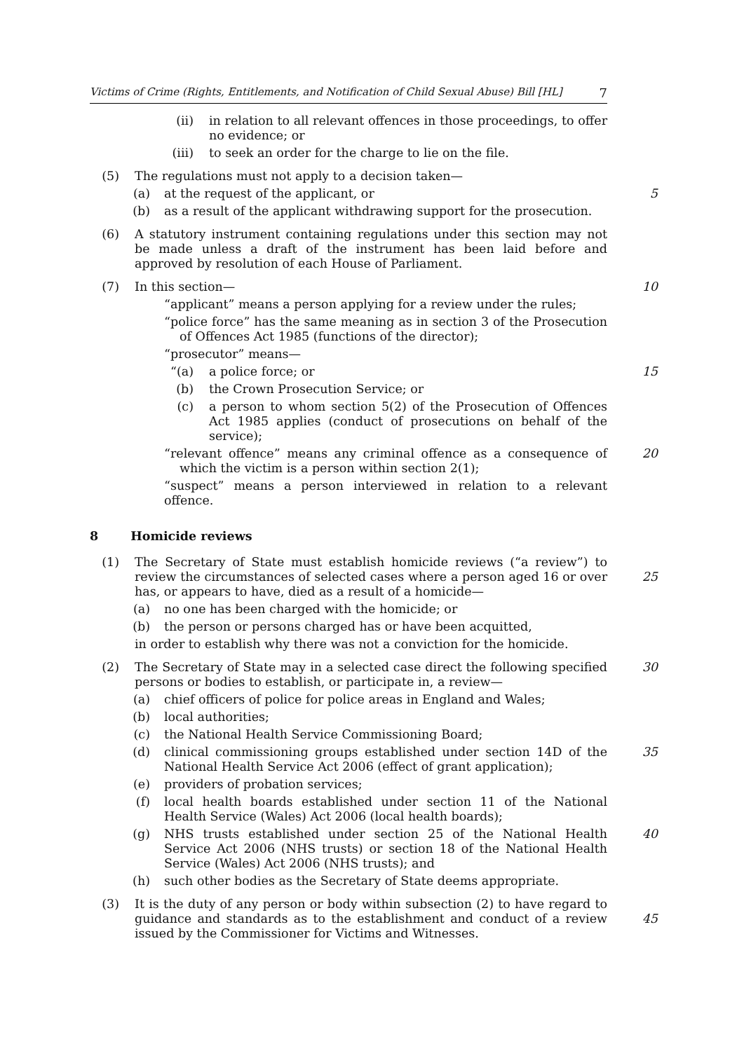Victims of Crime (Rights, Entitlements, and Notification of Child Sexual Abuse) Bill [HL] 7
(ii) in relation to all relevant offences in those proceedings, to offer no evidence; or
(iii) to seek an order for the charge to lie on the file.
(5) The regulations must not apply to a decision taken—
(a) at the request of the applicant, or 5
(b) as a result of the applicant withdrawing support for the prosecution.
(6) A statutory instrument containing regulations under this section may not be made unless a draft of the instrument has been laid before and approved by resolution of each House of Parliament.
(7) In this section— 10
“applicant” means a person applying for a review under the rules;
“police force” has the same meaning as in section 3 of the Prosecution of Offences Act 1985 (functions of the director);
“prosecutor” means—
“(a) a police force; or 15
(b) the Crown Prosecution Service; or
(c) a person to whom section 5(2) of the Prosecution of Offences Act 1985 applies (conduct of prosecutions on behalf of the service);
“relevant offence” means any criminal offence as a consequence of which the victim is a person within section 2(1);
20
“suspect” means a person interviewed in relation to a relevant offence.
8 Homicide reviews
(1) The Secretary of State must establish homicide reviews (“a review”) to review the circumstances of selected cases where a person aged 16 or over has, or appears to have, died as a result of a homicide—
25
(a) no one has been charged with the homicide; or
(b) the person or persons charged has or have been acquitted,
in order to establish why there was not a conviction for the homicide.
(2) The Secretary of State may in a selected case direct the following specified persons or bodies to establish, or participate in, a review—
30
(a) chief officers of police for police areas in England and Wales;
(b) local authorities;
(c) the National Health Service Commissioning Board;
(d) clinical commissioning groups established under section 14D of the National Health Service Act 2006 (effect of grant application);
35
(e) providers of probation services;
(f) local health boards established under section 11 of the National Health Service (Wales) Act 2006 (local health boards);
(g) NHS trusts established under section 25 of the National Health Service Act 2006 (NHS trusts) or section 18 of the National Health Service (Wales) Act 2006 (NHS trusts); and
40
(h) such other bodies as the Secretary of State deems appropriate.
(3) It is the duty of any person or body within subsection (2) to have regard to guidance and standards as to the establishment and conduct of a review issued by the Commissioner for Victims and Witnesses.
45